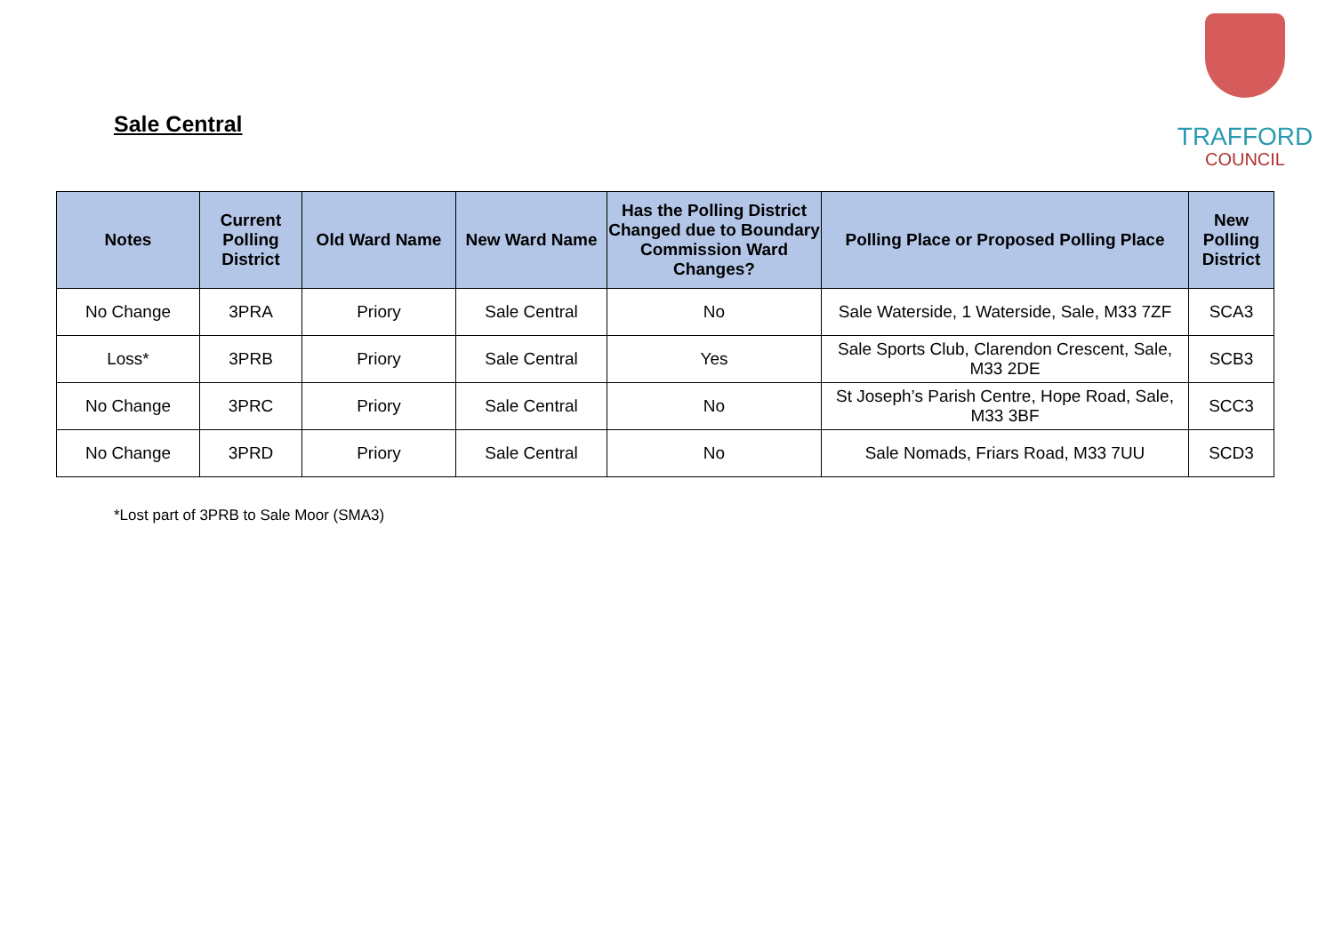Sale Central
TRAFFORD
COUNCIL
| Notes | Current Polling District | Old Ward Name | New Ward Name | Has the Polling District Changed due to Boundary Commission Ward Changes? | Polling Place or Proposed Polling Place | New Polling District |
| --- | --- | --- | --- | --- | --- | --- |
| No Change | 3PRA | Priory | Sale Central | No | Sale Waterside, 1 Waterside, Sale, M33 7ZF | SCA3 |
| Loss* | 3PRB | Priory | Sale Central | Yes | Sale Sports Club, Clarendon Crescent, Sale, M33 2DE | SCB3 |
| No Change | 3PRC | Priory | Sale Central | No | St Joseph’s Parish Centre, Hope Road, Sale, M33 3BF | SCC3 |
| No Change | 3PRD | Priory | Sale Central | No | Sale Nomads, Friars Road, M33 7UU | SCD3 |
*Lost part of 3PRB to Sale Moor (SMA3)